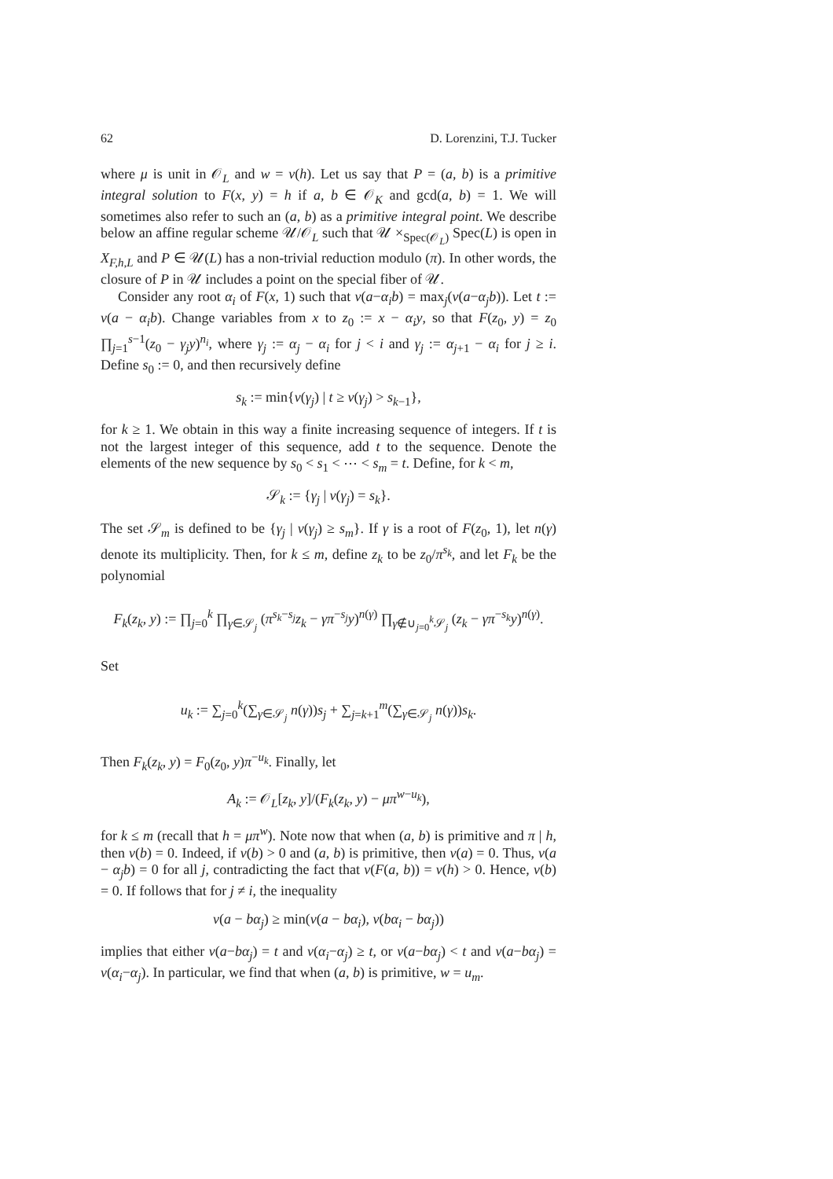62 D. Lorenzini, T.J. Tucker
where μ is unit in 𝒪<sub>L</sub> and w = v(h). Let us say that P = (a, b) is a primitive integral solution to F(x, y) = h if a, b ∈ 𝒪<sub>K</sub> and gcd(a, b) = 1. We will sometimes also refer to such an (a, b) as a primitive integral point. We describe below an affine regular scheme 𝒰/𝒪<sub>L</sub> such that 𝒰 ×<sub>Spec(𝒪<sub>L</sub>)</sub> Spec(L) is open in X<sub>F,h,L</sub> and P ∈ 𝒰(L) has a non-trivial reduction modulo (π). In other words, the closure of P in 𝒰 includes a point on the special fiber of 𝒰.
Consider any root α<sub>i</sub> of F(x, 1) such that v(a−α<sub>i</sub>b) = max<sub>j</sub>(v(a−α<sub>j</sub>b)). Let t := v(a − α<sub>i</sub>b). Change variables from x to z<sub>0</sub> := x − α<sub>i</sub>y, so that F(z<sub>0</sub>, y) = z<sub>0</sub> ∏<sub>j=1</sub><sup>s−1</sup>(z<sub>0</sub> − γ<sub>j</sub>y)<sup>n<sub>i</sub></sup>, where γ<sub>j</sub> := α<sub>j</sub> − α<sub>i</sub> for j < i and γ<sub>j</sub> := α<sub>j+1</sub> − α<sub>i</sub> for j ≥ i. Define s<sub>0</sub> := 0, and then recursively define
s<sub>k</sub> := min{v(γ<sub>j</sub>) | t ≥ v(γ<sub>j</sub>) > s<sub>k−1</sub>},
for k ≥ 1. We obtain in this way a finite increasing sequence of integers. If t is not the largest integer of this sequence, add t to the sequence. Denote the elements of the new sequence by s<sub>0</sub> < s<sub>1</sub> < ⋯ < s<sub>m</sub> = t. Define, for k < m,
𝒮<sub>k</sub> := {γ<sub>j</sub> | v(γ<sub>j</sub>) = s<sub>k</sub>}.
The set 𝒮<sub>m</sub> is defined to be {γ<sub>j</sub> | v(γ<sub>j</sub>) ≥ s<sub>m</sub>}. If γ is a root of F(z<sub>0</sub>, 1), let n(γ) denote its multiplicity. Then, for k ≤ m, define z<sub>k</sub> to be z<sub>0</sub>/π<sup>s<sub>k</sub></sup>, and let F<sub>k</sub> be the polynomial
F<sub>k</sub>(z<sub>k</sub>, y) := ∏<sub>j=0</sub><sup>k</sup> ∏<sub>γ∈𝒮<sub>j</sub></sub> (π<sup>s<sub>k</sub>−s<sub>j</sub></sup>z<sub>k</sub> − γπ<sup>−s<sub>j</sub></sup>y)<sup>n(γ)</sup> ∏<sub>γ∉∪<sub>j=0</sub><sup>k</sup>𝒮<sub>j</sub></sub> (z<sub>k</sub> − γπ<sup>−s<sub>k</sub></sup>y)<sup>n(γ)</sup>.
Set
u<sub>k</sub> := ∑<sub>j=0</sub><sup>k</sup>(∑<sub>γ∈𝒮<sub>j</sub></sub> n(γ))s<sub>j</sub> + ∑<sub>j=k+1</sub><sup>m</sup>(∑<sub>γ∈𝒮<sub>j</sub></sub> n(γ))s<sub>k</sub>.
Then F<sub>k</sub>(z<sub>k</sub>, y) = F<sub>0</sub>(z<sub>0</sub>, y)π<sup>−u<sub>k</sub></sup>. Finally, let
A<sub>k</sub> := 𝒪<sub>L</sub>[z<sub>k</sub>, y]/(F<sub>k</sub>(z<sub>k</sub>, y) − μπ<sup>w−u<sub>k</sub></sup>),
for k ≤ m (recall that h = μπ<sup>w</sup>). Note now that when (a, b) is primitive and π | h, then v(b) = 0. Indeed, if v(b) > 0 and (a, b) is primitive, then v(a) = 0. Thus, v(a − α<sub>j</sub>b) = 0 for all j, contradicting the fact that v(F(a, b)) = v(h) > 0. Hence, v(b) = 0. If follows that for j ≠ i, the inequality
v(a − bα<sub>j</sub>) ≥ min(v(a − bα<sub>i</sub>), v(bα<sub>i</sub> − bα<sub>j</sub>))
implies that either v(a−bα<sub>j</sub>) = t and v(α<sub>i</sub>−α<sub>j</sub>) ≥ t, or v(a−bα<sub>j</sub>) < t and v(a−bα<sub>j</sub>) = v(α<sub>i</sub>−α<sub>j</sub>). In particular, we find that when (a, b) is primitive, w = u<sub>m</sub>.